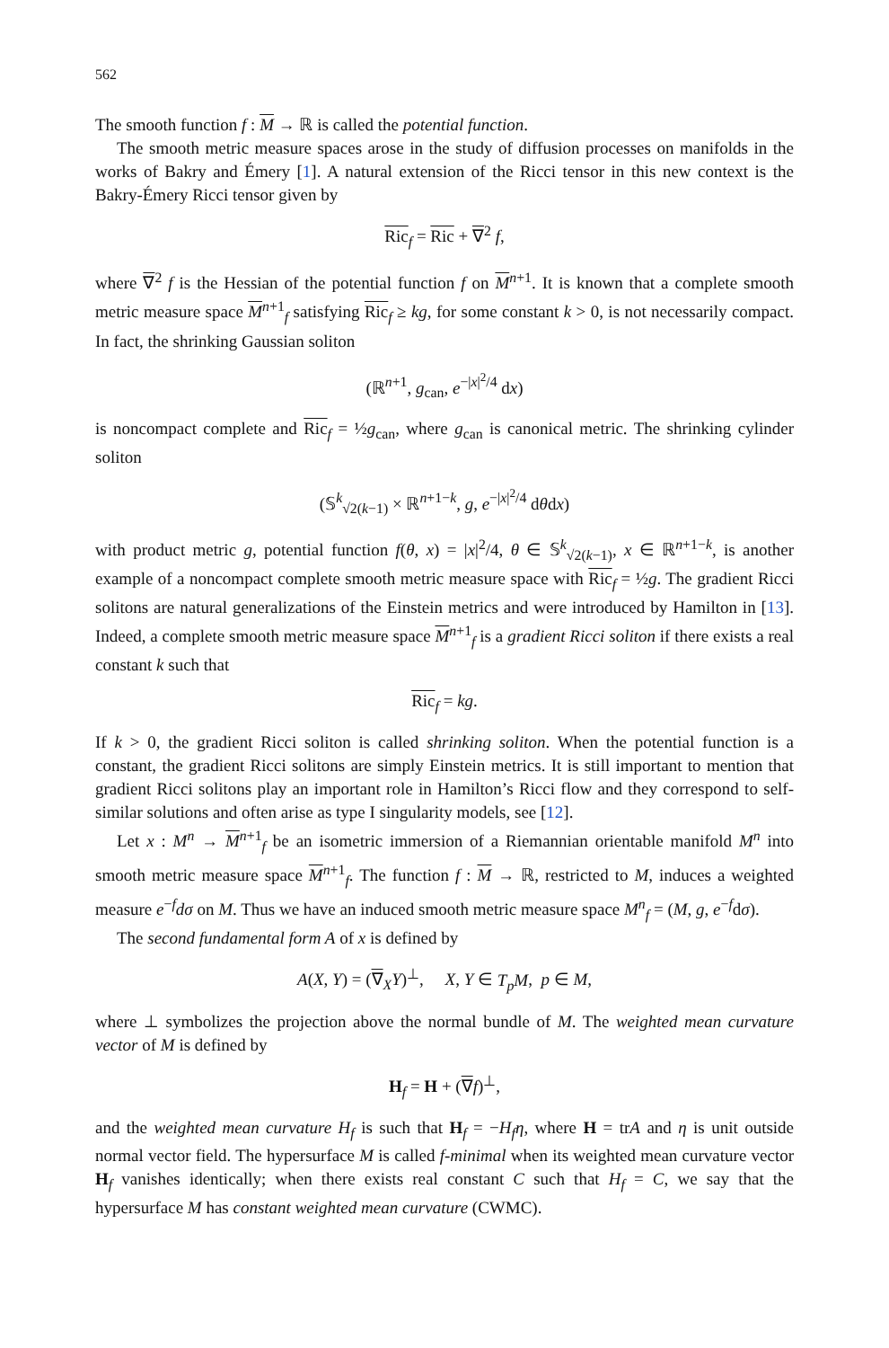562
The smooth function f : M → ℝ is called the potential function.
The smooth metric measure spaces arose in the study of diffusion processes on manifolds in the works of Bakry and Émery [1]. A natural extension of the Ricci tensor in this new context is the Bakry-Émery Ricci tensor given by
Ric<sub>f</sub> = Ric + ∇<sup>2</sup> f,
where ∇<sup>2</sup> f is the Hessian of the potential function f on M<sup>n+1</sup>. It is known that a complete smooth metric measure space M<sup>n+1</sup><sub>f</sub> satisfying Ric<sub>f</sub> ≥ kg, for some constant k > 0, is not necessarily compact. In fact, the shrinking Gaussian soliton
(ℝ<sup>n+1</sup>, g<sub>can</sub>, e<sup>−|x|<sup>2</sup>/4</sup> dx)
is noncompact complete and Ric<sub>f</sub> = ½g<sub>can</sub>, where g<sub>can</sub> is canonical metric. The shrinking cylinder soliton
(𝕊<sup>k</sup><sub>√2(k−1)</sub> × ℝ<sup>n+1−k</sup>, g, e<sup>−|x|<sup>2</sup>/4</sup> dθdx)
with product metric g, potential function f(θ, x) = |x|<sup>2</sup>/4, θ ∈ 𝕊<sup>k</sup><sub>√2(k−1)</sub>, x ∈ ℝ<sup>n+1−k</sup>, is another example of a noncompact complete smooth metric measure space with Ric<sub>f</sub> = ½g. The gradient Ricci solitons are natural generalizations of the Einstein metrics and were introduced by Hamilton in [13]. Indeed, a complete smooth metric measure space M<sup>n+1</sup><sub>f</sub> is a gradient Ricci soliton if there exists a real constant k such that
Ric<sub>f</sub> = kg.
If k > 0, the gradient Ricci soliton is called shrinking soliton. When the potential function is a constant, the gradient Ricci solitons are simply Einstein metrics. It is still important to mention that gradient Ricci solitons play an important role in Hamilton’s Ricci flow and they correspond to self-similar solutions and often arise as type I singularity models, see [12].
Let x : M<sup>n</sup> → M<sup>n+1</sup><sub>f</sub> be an isometric immersion of a Riemannian orientable manifold M<sup>n</sup> into smooth metric measure space M<sup>n+1</sup><sub>f</sub>. The function f : M → ℝ, restricted to M, induces a weighted measure e<sup>−f</sup>dσ on M. Thus we have an induced smooth metric measure space M<sup>n</sup><sub>f</sub> = (M, g, e<sup>−f</sup>dσ).
The second fundamental form A of x is defined by
A(X, Y) = (∇<sub>X</sub>Y)<sup>⊥</sup>, X, Y ∈ T<sub>p</sub>M, p ∈ M,
where ⊥ symbolizes the projection above the normal bundle of M. The weighted mean curvature vector of M is defined by
H<sub>f</sub> = H + (∇f)<sup>⊥</sup>,
and the weighted mean curvature H<sub>f</sub> is such that H<sub>f</sub> = −H<sub>f</sub>η, where H = trA and η is unit outside normal vector field. The hypersurface M is called f-minimal when its weighted mean curvature vector H<sub>f</sub> vanishes identically; when there exists real constant C such that H<sub>f</sub> = C, we say that the hypersurface M has constant weighted mean curvature (CWMC).